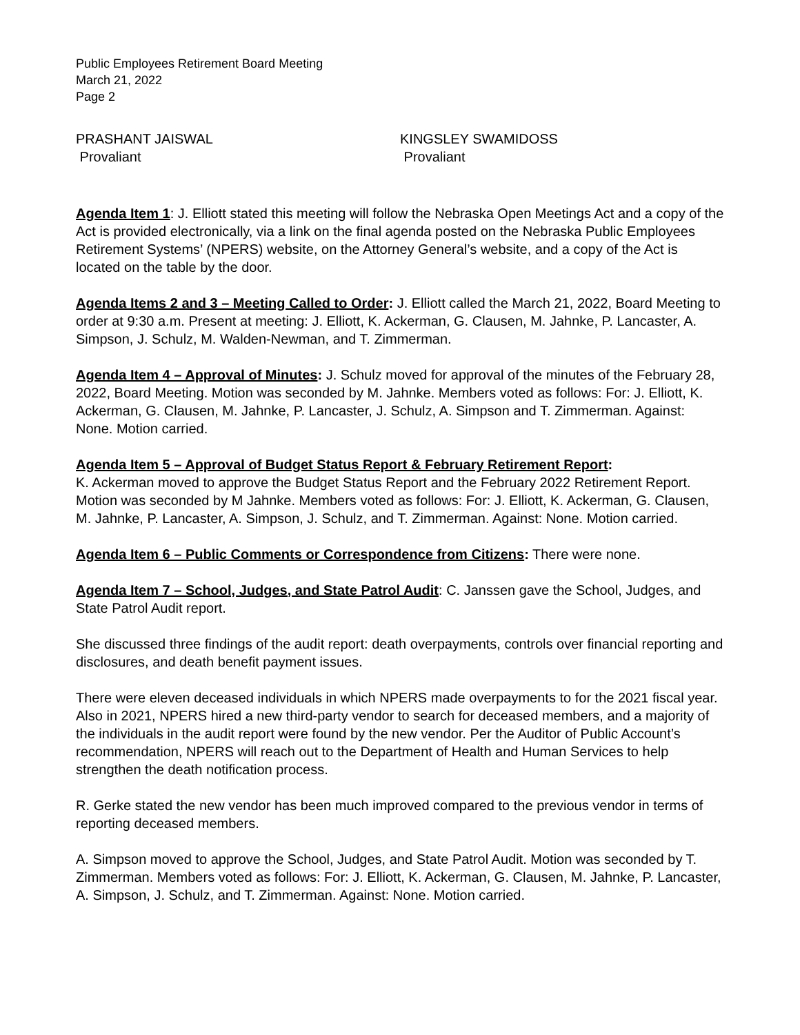Public Employees Retirement Board Meeting
March 21, 2022
Page 2
PRASHANT JAISWAL
Provaliant
KINGSLEY SWAMIDOSS
Provaliant
Agenda Item 1: J. Elliott stated this meeting will follow the Nebraska Open Meetings Act and a copy of the Act is provided electronically, via a link on the final agenda posted on the Nebraska Public Employees Retirement Systems’ (NPERS) website, on the Attorney General’s website, and a copy of the Act is located on the table by the door.
Agenda Items 2 and 3 – Meeting Called to Order: J. Elliott called the March 21, 2022, Board Meeting to order at 9:30 a.m. Present at meeting: J. Elliott, K. Ackerman, G. Clausen, M. Jahnke, P. Lancaster, A. Simpson, J. Schulz, M. Walden-Newman, and T. Zimmerman.
Agenda Item 4 – Approval of Minutes: J. Schulz moved for approval of the minutes of the February 28, 2022, Board Meeting. Motion was seconded by M. Jahnke. Members voted as follows: For: J. Elliott, K. Ackerman, G. Clausen, M. Jahnke, P. Lancaster, J. Schulz, A. Simpson and T. Zimmerman. Against: None. Motion carried.
Agenda Item 5 – Approval of Budget Status Report & February Retirement Report:
K. Ackerman moved to approve the Budget Status Report and the February 2022 Retirement Report. Motion was seconded by M Jahnke. Members voted as follows: For: J. Elliott, K. Ackerman, G. Clausen, M. Jahnke, P. Lancaster, A. Simpson, J. Schulz, and T. Zimmerman. Against: None. Motion carried.
Agenda Item 6 – Public Comments or Correspondence from Citizens: There were none.
Agenda Item 7 – School, Judges, and State Patrol Audit: C. Janssen gave the School, Judges, and State Patrol Audit report.
She discussed three findings of the audit report: death overpayments, controls over financial reporting and disclosures, and death benefit payment issues.
There were eleven deceased individuals in which NPERS made overpayments to for the 2021 fiscal year. Also in 2021, NPERS hired a new third-party vendor to search for deceased members, and a majority of the individuals in the audit report were found by the new vendor. Per the Auditor of Public Account’s recommendation, NPERS will reach out to the Department of Health and Human Services to help strengthen the death notification process.
R. Gerke stated the new vendor has been much improved compared to the previous vendor in terms of reporting deceased members.
A. Simpson moved to approve the School, Judges, and State Patrol Audit. Motion was seconded by T. Zimmerman. Members voted as follows: For: J. Elliott, K. Ackerman, G. Clausen, M. Jahnke, P. Lancaster, A. Simpson, J. Schulz, and T. Zimmerman. Against: None. Motion carried.